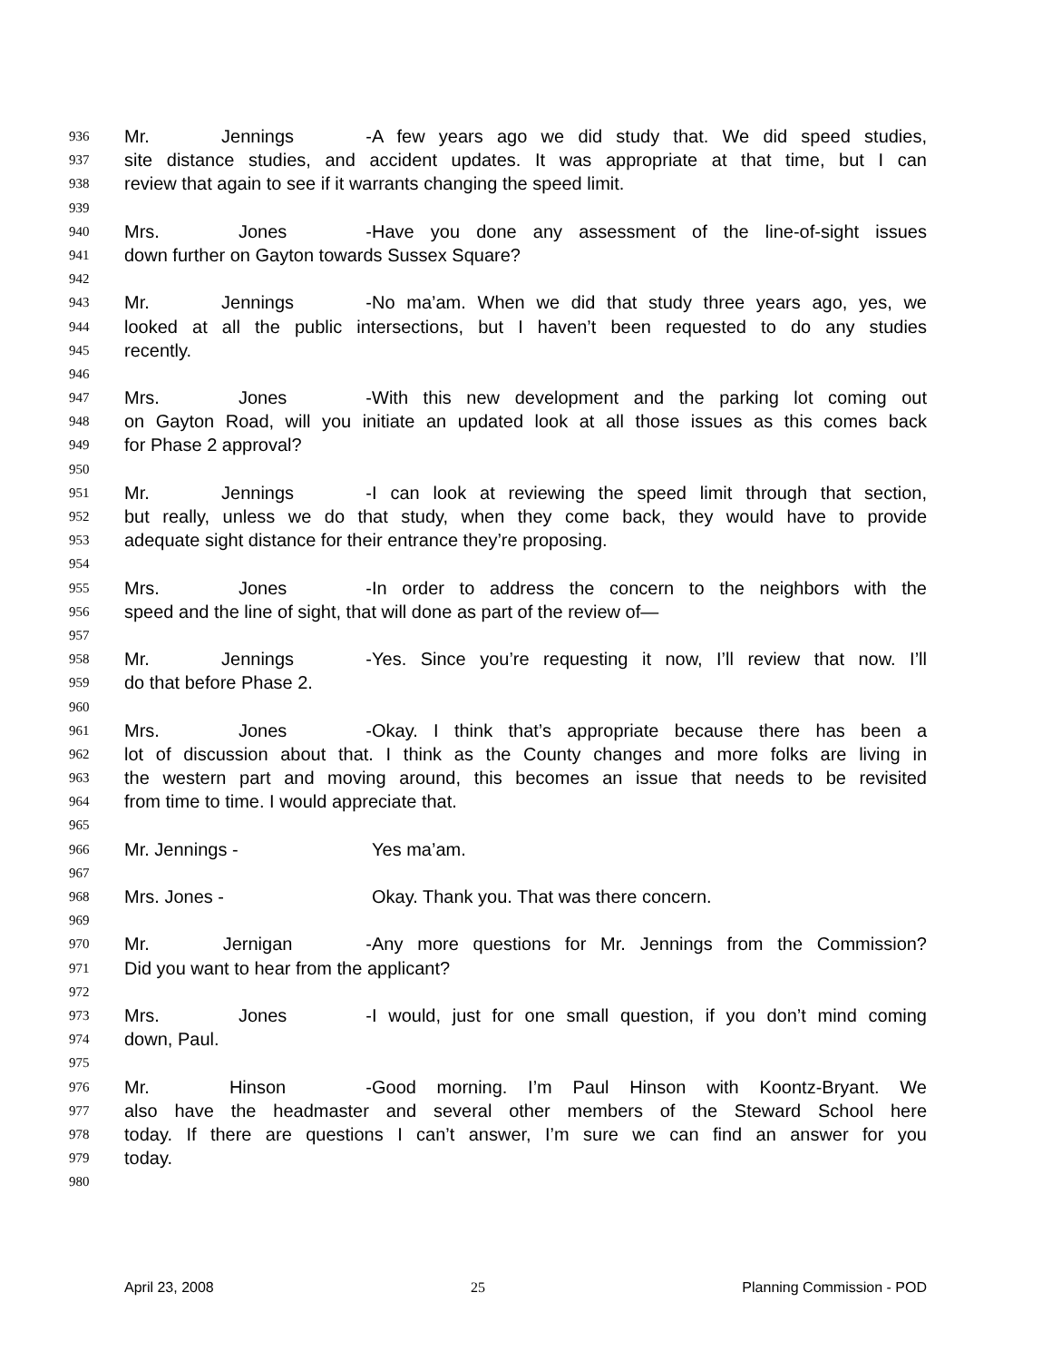936 Mr. Jennings - A few years ago we did study that. We did speed studies,
937 site distance studies, and accident updates. It was appropriate at that time, but I can
938 review that again to see if it warrants changing the speed limit.
939
940 Mrs. Jones - Have you done any assessment of the line-of-sight issues
941 down further on Gayton towards Sussex Square?
942
943 Mr. Jennings - No ma’am. When we did that study three years ago, yes, we
944 looked at all the public intersections, but I haven’t been requested to do any studies
945 recently.
946
947 Mrs. Jones - With this new development and the parking lot coming out
948 on Gayton Road, will you initiate an updated look at all those issues as this comes back
949 for Phase 2 approval?
950
951 Mr. Jennings - I can look at reviewing the speed limit through that section,
952 but really, unless we do that study, when they come back, they would have to provide
953 adequate sight distance for their entrance they’re proposing.
954
955 Mrs. Jones - In order to address the concern to the neighbors with the
956 speed and the line of sight, that will done as part of the review of—
957
958 Mr. Jennings - Yes. Since you’re requesting it now, I’ll review that now. I’ll
959 do that before Phase 2.
960
961 Mrs. Jones - Okay. I think that’s appropriate because there has been a
962 lot of discussion about that. I think as the County changes and more folks are living in
963 the western part and moving around, this becomes an issue that needs to be revisited
964 from time to time. I would appreciate that.
965
966 Mr. Jennings - Yes ma’am.
967
968 Mrs. Jones - Okay. Thank you. That was there concern.
969
970 Mr. Jernigan - Any more questions for Mr. Jennings from the Commission?
971 Did you want to hear from the applicant?
972
973 Mrs. Jones - I would, just for one small question, if you don’t mind coming
974 down, Paul.
975
976 Mr. Hinson - Good morning. I’m Paul Hinson with Koontz-Bryant. We
977 also have the headmaster and several other members of the Steward School here
978 today. If there are questions I can’t answer, I’m sure we can find an answer for you
979 today.
980
April 23, 2008 25 Planning Commission - POD